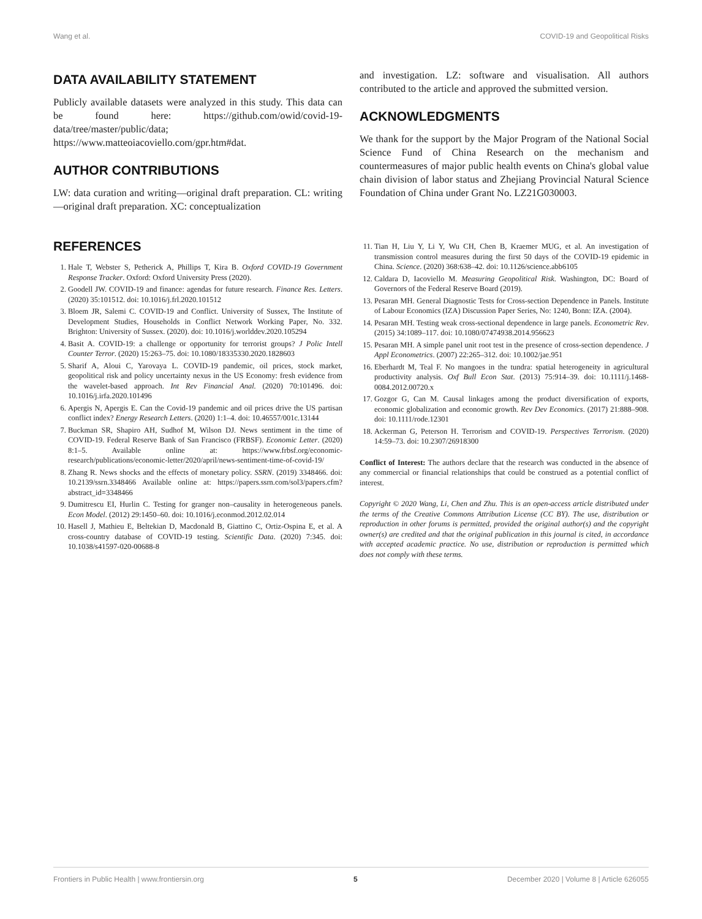Wang et al. COVID-19 and Geopolitical Risks
DATA AVAILABILITY STATEMENT
Publicly available datasets were analyzed in this study. This data can be found here: https://github.com/owid/covid-19-data/tree/master/public/data; https://www.matteoiacoviello.com/gpr.htm#dat.
AUTHOR CONTRIBUTIONS
LW: data curation and writing—original draft preparation. CL: writing—original draft preparation. XC: conceptualization
and investigation. LZ: software and visualisation. All authors contributed to the article and approved the submitted version.
ACKNOWLEDGMENTS
We thank for the support by the Major Program of the National Social Science Fund of China Research on the mechanism and countermeasures of major public health events on China's global value chain division of labor status and Zhejiang Provincial Natural Science Foundation of China under Grant No. LZ21G030003.
REFERENCES
1. Hale T, Webster S, Petherick A, Phillips T, Kira B. Oxford COVID-19 Government Response Tracker. Oxford: Oxford University Press (2020).
2. Goodell JW. COVID-19 and finance: agendas for future research. Finance Res. Letters. (2020) 35:101512. doi: 10.1016/j.frl.2020.101512
3. Bloem JR, Salemi C. COVID-19 and Conflict. University of Sussex, The Institute of Development Studies, Households in Conflict Network Working Paper, No. 332. Brighton: University of Sussex. (2020). doi: 10.1016/j.worlddev.2020.105294
4. Basit A. COVID-19: a challenge or opportunity for terrorist groups? J Polic Intell Counter Terror. (2020) 15:263–75. doi: 10.1080/18335330.2020.1828603
5. Sharif A, Aloui C, Yarovaya L. COVID-19 pandemic, oil prices, stock market, geopolitical risk and policy uncertainty nexus in the US Economy: fresh evidence from the wavelet-based approach. Int Rev Financial Anal. (2020) 70:101496. doi: 10.1016/j.irfa.2020.101496
6. Apergis N, Apergis E. Can the Covid-19 pandemic and oil prices drive the US partisan conflict index? Energy Research Letters. (2020) 1:1–4. doi: 10.46557/001c.13144
7. Buckman SR, Shapiro AH, Sudhof M, Wilson DJ. News sentiment in the time of COVID-19. Federal Reserve Bank of San Francisco (FRBSF). Economic Letter. (2020) 8:1–5. Available online at: https://www.frbsf.org/economic-research/publications/economic-letter/2020/april/news-sentiment-time-of-covid-19/
8. Zhang R. News shocks and the effects of monetary policy. SSRN. (2019) 3348466. doi: 10.2139/ssrn.3348466 Available online at: https://papers.ssrn.com/sol3/papers.cfm?abstract_id=3348466
9. Dumitrescu EI, Hurlin C. Testing for granger non–causality in heterogeneous panels. Econ Model. (2012) 29:1450–60. doi: 10.1016/j.econmod.2012.02.014
10. Hasell J, Mathieu E, Beltekian D, Macdonald B, Giattino C, Ortiz-Ospina E, et al. A cross-country database of COVID-19 testing. Scientific Data. (2020) 7:345. doi: 10.1038/s41597-020-00688-8
11. Tian H, Liu Y, Li Y, Wu CH, Chen B, Kraemer MUG, et al. An investigation of transmission control measures during the first 50 days of the COVID-19 epidemic in China. Science. (2020) 368:638–42. doi: 10.1126/science.abb6105
12. Caldara D, Iacoviello M. Measuring Geopolitical Risk. Washington, DC: Board of Governors of the Federal Reserve Board (2019).
13. Pesaran MH. General Diagnostic Tests for Cross-section Dependence in Panels. Institute of Labour Economics (IZA) Discussion Paper Series, No: 1240, Bonn: IZA. (2004).
14. Pesaran MH. Testing weak cross-sectional dependence in large panels. Econometric Rev. (2015) 34:1089–117. doi: 10.1080/07474938.2014.956623
15. Pesaran MH. A simple panel unit root test in the presence of cross-section dependence. J Appl Econometrics. (2007) 22:265–312. doi: 10.1002/jae.951
16. Eberhardt M, Teal F. No mangoes in the tundra: spatial heterogeneity in agricultural productivity analysis. Oxf Bull Econ Stat. (2013) 75:914–39. doi: 10.1111/j.1468-0084.2012.00720.x
17. Gozgor G, Can M. Causal linkages among the product diversification of exports, economic globalization and economic growth. Rev Dev Economics. (2017) 21:888–908. doi: 10.1111/rode.12301
18. Ackerman G, Peterson H. Terrorism and COVID-19. Perspectives Terrorism. (2020) 14:59–73. doi: 10.2307/26918300
Conflict of Interest: The authors declare that the research was conducted in the absence of any commercial or financial relationships that could be construed as a potential conflict of interest.
Copyright © 2020 Wang, Li, Chen and Zhu. This is an open-access article distributed under the terms of the Creative Commons Attribution License (CC BY). The use, distribution or reproduction in other forums is permitted, provided the original author(s) and the copyright owner(s) are credited and that the original publication in this journal is cited, in accordance with accepted academic practice. No use, distribution or reproduction is permitted which does not comply with these terms.
Frontiers in Public Health | www.frontiersin.org 5 December 2020 | Volume 8 | Article 626055